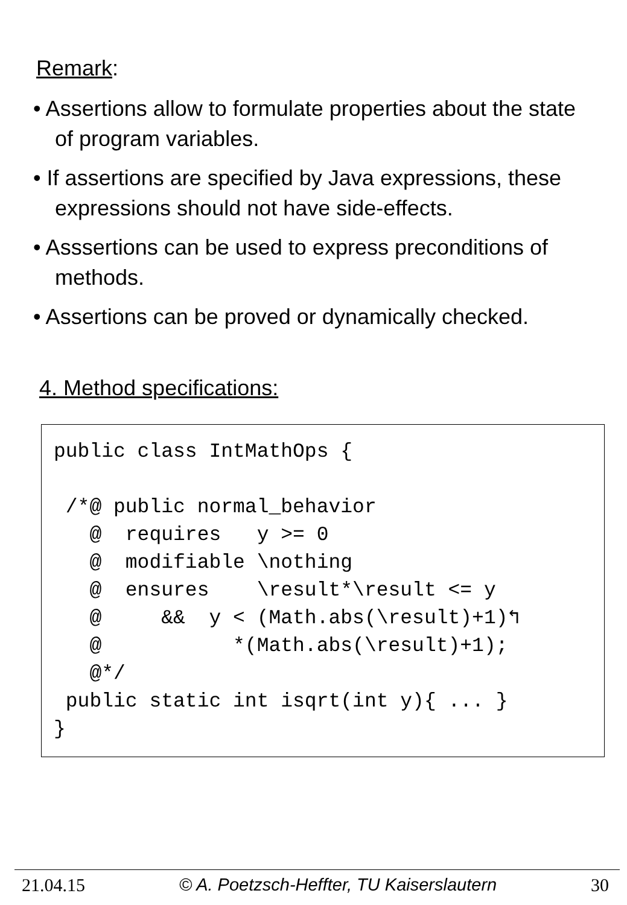Remark:
• Assertions allow to formulate properties about the state of program variables.
• If assertions are specified by Java expressions, these expressions should not have side-effects.
• Asssertions can be used to express preconditions of methods.
• Assertions can be proved or dynamically checked.
4. Method specifications:
public class IntMathOps {

 /*@ public normal_behavior
   @  requires   y >= 0
   @  modifiable \nothing
   @  ensures    \result*\result <= y
   @     &&  y < (Math.abs(\result)+1)↰
   @           *(Math.abs(\result)+1);
   @*/
 public static int isqrt(int y){ ... }
}
21.04.15 © A. Poetzsch-Heffter, TU Kaiserslautern 30